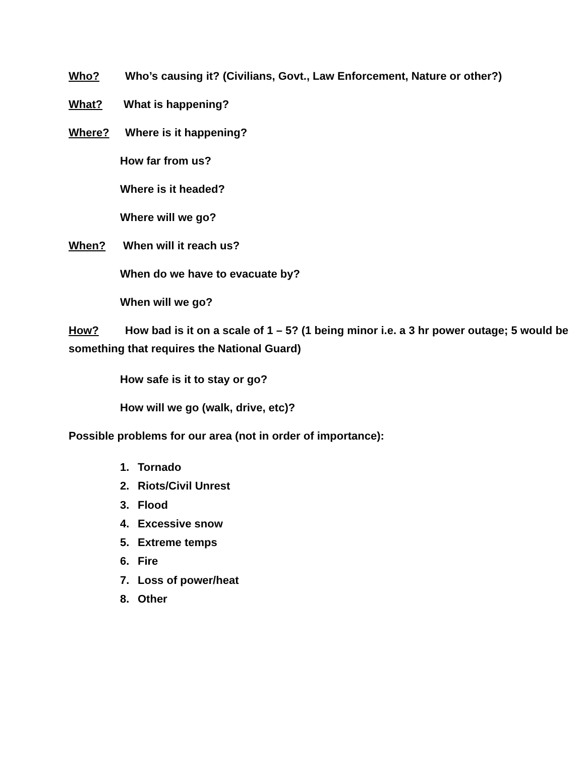Who? Who’s causing it? (Civilians, Govt., Law Enforcement, Nature or other?)
What? What is happening?
Where? Where is it happening?
How far from us?
Where is it headed?
Where will we go?
When? When will it reach us?
When do we have to evacuate by?
When will we go?
How? How bad is it on a scale of 1 – 5? (1 being minor i.e. a 3 hr power outage; 5 would be something that requires the National Guard)
How safe is it to stay or go?
How will we go (walk, drive, etc)?
Possible problems for our area (not in order of importance):
1. Tornado
2. Riots/Civil Unrest
3. Flood
4. Excessive snow
5. Extreme temps
6. Fire
7. Loss of power/heat
8. Other